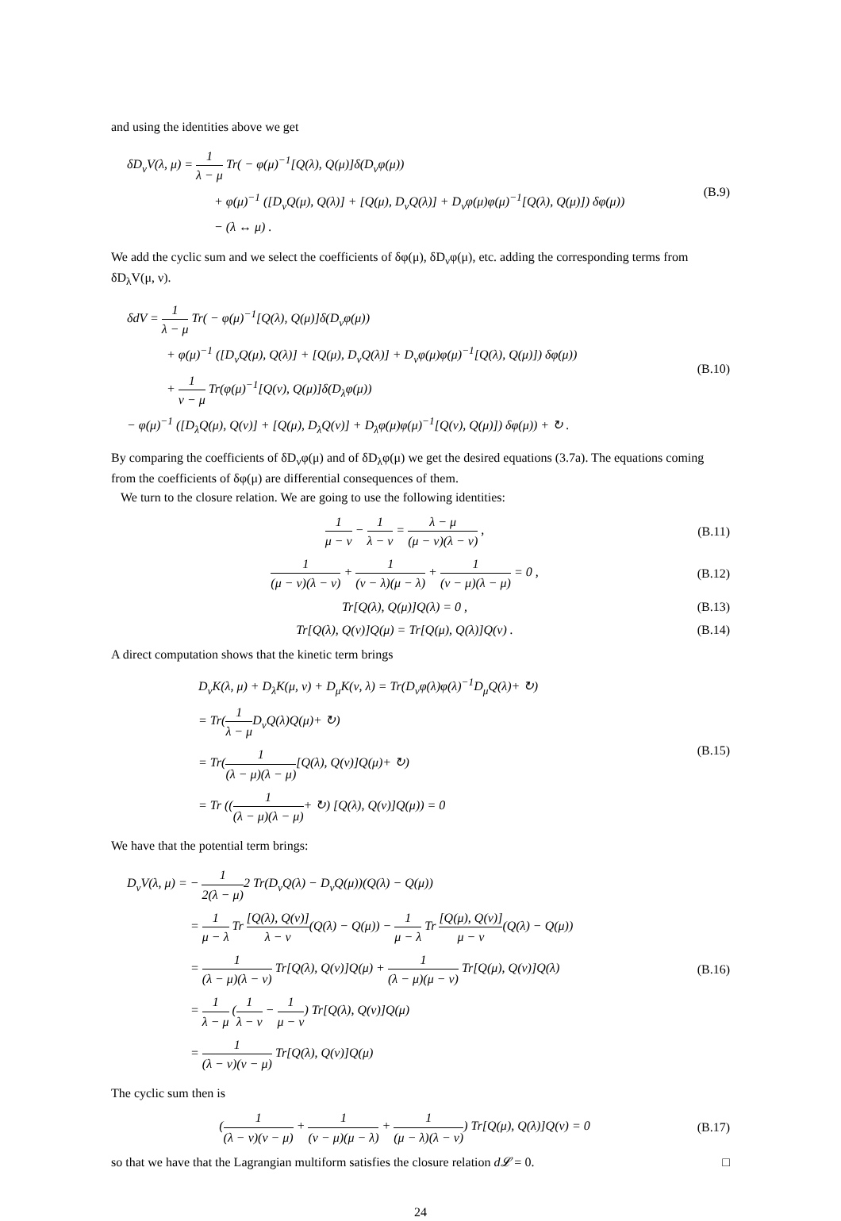and using the identities above we get
δD<sub>ν</sub>V(λ, μ) = 1 λ − μ Tr( − φ(μ)<sup>−1</sup>[Q(λ), Q(μ)]δ(D<sub>ν</sub>φ(μ))
+ φ(μ)<sup>−1</sup> ([D<sub>ν</sub>Q(μ), Q(λ)] + [Q(μ), D<sub>ν</sub>Q(λ)] + D<sub>ν</sub>φ(μ)φ(μ)<sup>−1</sup>[Q(λ), Q(μ)]) δφ(μ))
− (λ ↔ μ) .
(B.9)
We add the cyclic sum and we select the coefficients of δφ(μ), δD<sub>ν</sub>φ(μ), etc. adding the corresponding terms from δD<sub>λ</sub>V(μ, ν).
δdV = 1 λ − μ Tr( − φ(μ)<sup>−1</sup>[Q(λ), Q(μ)]δ(D<sub>ν</sub>φ(μ))
+ φ(μ)<sup>−1</sup> ([D<sub>ν</sub>Q(μ), Q(λ)] + [Q(μ), D<sub>ν</sub>Q(λ)] + D<sub>ν</sub>φ(μ)φ(μ)<sup>−1</sup>[Q(λ), Q(μ)]) δφ(μ))
+ 1 ν − μ Tr(φ(μ)<sup>−1</sup>[Q(ν), Q(μ)]δ(D<sub>λ</sub>φ(μ))
− φ(μ)<sup>−1</sup> ([D<sub>λ</sub>Q(μ), Q(ν)] + [Q(μ), D<sub>λ</sub>Q(ν)] + D<sub>λ</sub>φ(μ)φ(μ)<sup>−1</sup>[Q(ν), Q(μ)]) δφ(μ)) + ↻ .
(B.10)
By comparing the coefficients of δD<sub>ν</sub>φ(μ) and of δD<sub>λ</sub>φ(μ) we get the desired equations (3.7a). The equations coming from the coefficients of δφ(μ) are differential consequences of them.
We turn to the closure relation. We are going to use the following identities:
1 μ − ν − 1 λ − ν = λ − μ (μ − ν)(λ − ν) ,
(B.11)
1 (μ − ν)(λ − ν) + 1 (ν − λ)(μ − λ) + 1 (ν − μ)(λ − μ) = 0 ,
(B.12)
Tr[Q(λ), Q(μ)]Q(λ) = 0 , (B.13)
Tr[Q(λ), Q(ν)]Q(μ) = Tr[Q(μ), Q(λ)]Q(ν) .
(B.14)
A direct computation shows that the kinetic term brings
D<sub>ν</sub>K(λ, μ) + D<sub>λ</sub>K(μ, ν) + D<sub>μ</sub>K(ν, λ) = Tr(D<sub>ν</sub>φ(λ)φ(λ)<sup>−1</sup>D<sub>μ</sub>Q(λ)+ ↻)
= Tr(1 λ − μ D<sub>ν</sub>Q(λ)Q(μ)+ ↻)
= Tr(1 (λ − μ)(λ − μ)[Q(λ), Q(ν)]Q(μ)+ ↻)
= Tr ((1 (λ − μ)(λ − μ)+ ↻) [Q(λ), Q(ν)]Q(μ)) = 0
(B.15)
We have that the potential term brings:
D<sub>ν</sub>V(λ, μ) = − 1 2(λ − μ) 2 Tr(D<sub>ν</sub>Q(λ) − D<sub>ν</sub>Q(μ))(Q(λ) − Q(μ))
= 1 μ − λ Tr [Q(λ), Q(ν)] λ − ν(Q(λ) − Q(μ)) − 1 μ − λ Tr [Q(μ), Q(ν)] μ − ν(Q(λ) − Q(μ))
= 1 (λ − μ)(λ − ν) Tr[Q(λ), Q(ν)]Q(μ) + 1 (λ − μ)(μ − ν) Tr[Q(μ), Q(ν)]Q(λ)
= 1 λ − μ (1 λ − ν − 1 μ − ν) Tr[Q(λ), Q(ν)]Q(μ)
= 1 (λ − ν)(ν − μ) Tr[Q(λ), Q(ν)]Q(μ)
(B.16)
The cyclic sum then is
(1 (λ − ν)(ν − μ) + 1 (ν − μ)(μ − λ) + 1 (μ − λ)(λ − ν)) Tr[Q(μ), Q(λ)]Q(ν) = 0
(B.17)
so that we have that the Lagrangian multiform satisfies the closure relation d𝓛 = 0. □
24